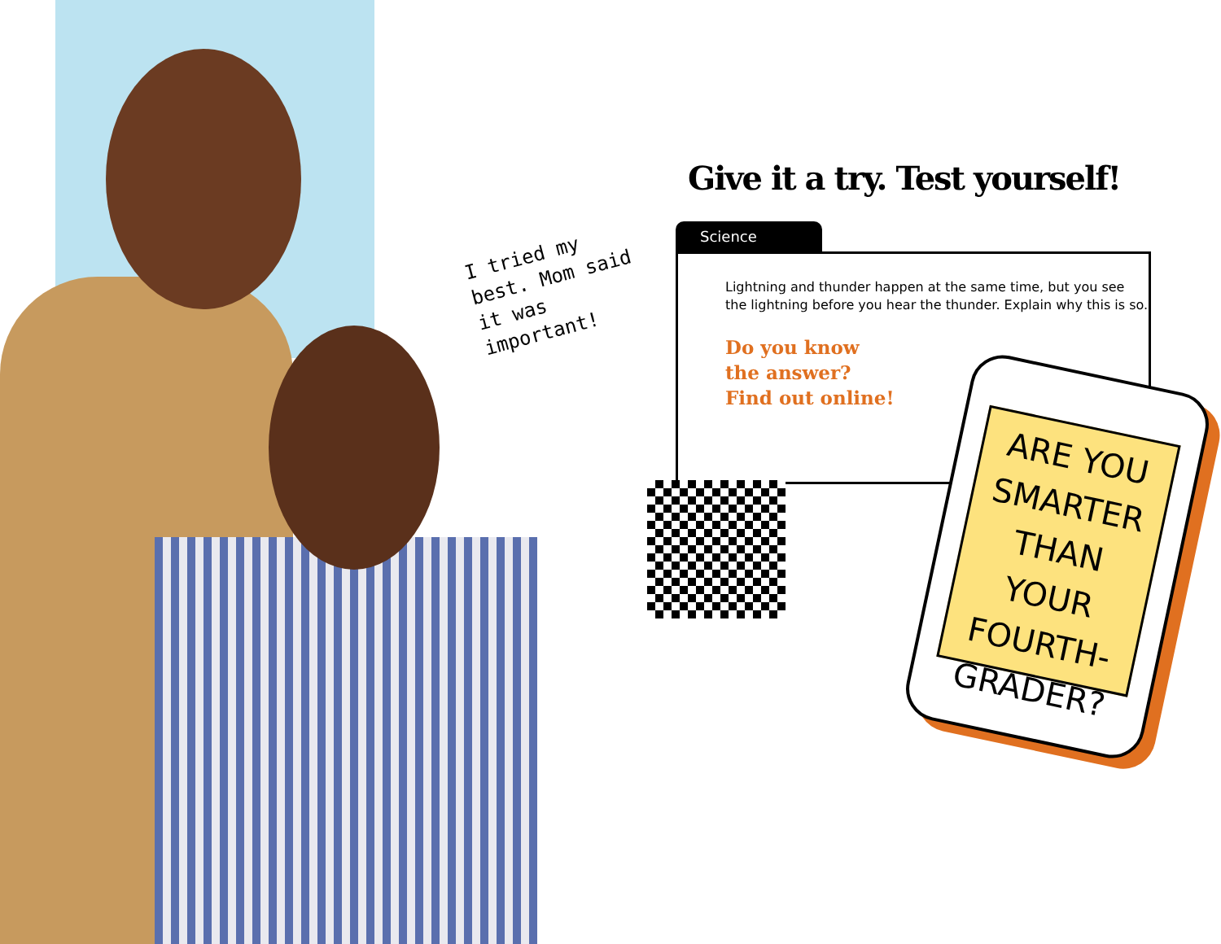I tried my best. Mom said it was important!
Give it a try. Test yourself!
Science
Lightning and thunder happen at the same time, but you see the lightning before you hear the thunder. Explain why this is so.
Do you know
the answer?
Find out online!
ARE YOU SMARTER THAN YOUR FOURTH-GRADER?